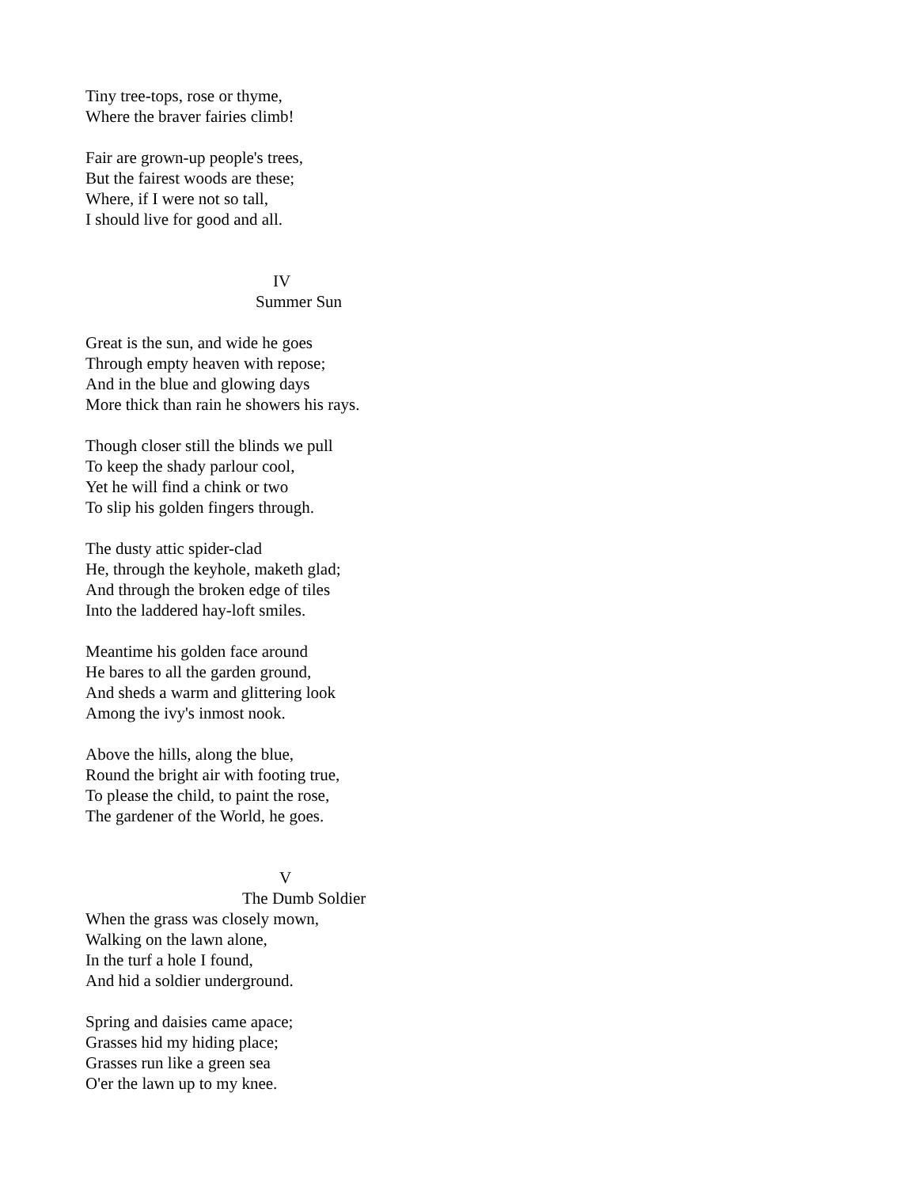Tiny tree-tops, rose or thyme,
Where the braver fairies climb!
Fair are grown-up people's trees,
But the fairest woods are these;
Where, if I were not so tall,
I should live for good and all.
IV
Summer Sun
Great is the sun, and wide he goes
Through empty heaven with repose;
And in the blue and glowing days
More thick than rain he showers his rays.
Though closer still the blinds we pull
To keep the shady parlour cool,
Yet he will find a chink or two
To slip his golden fingers through.
The dusty attic spider-clad
He, through the keyhole, maketh glad;
And through the broken edge of tiles
Into the laddered hay-loft smiles.
Meantime his golden face around
He bares to all the garden ground,
And sheds a warm and glittering look
Among the ivy's inmost nook.
Above the hills, along the blue,
Round the bright air with footing true,
To please the child, to paint the rose,
The gardener of the World, he goes.
V
The Dumb Soldier
When the grass was closely mown,
Walking on the lawn alone,
In the turf a hole I found,
And hid a soldier underground.
Spring and daisies came apace;
Grasses hid my hiding place;
Grasses run like a green sea
O'er the lawn up to my knee.